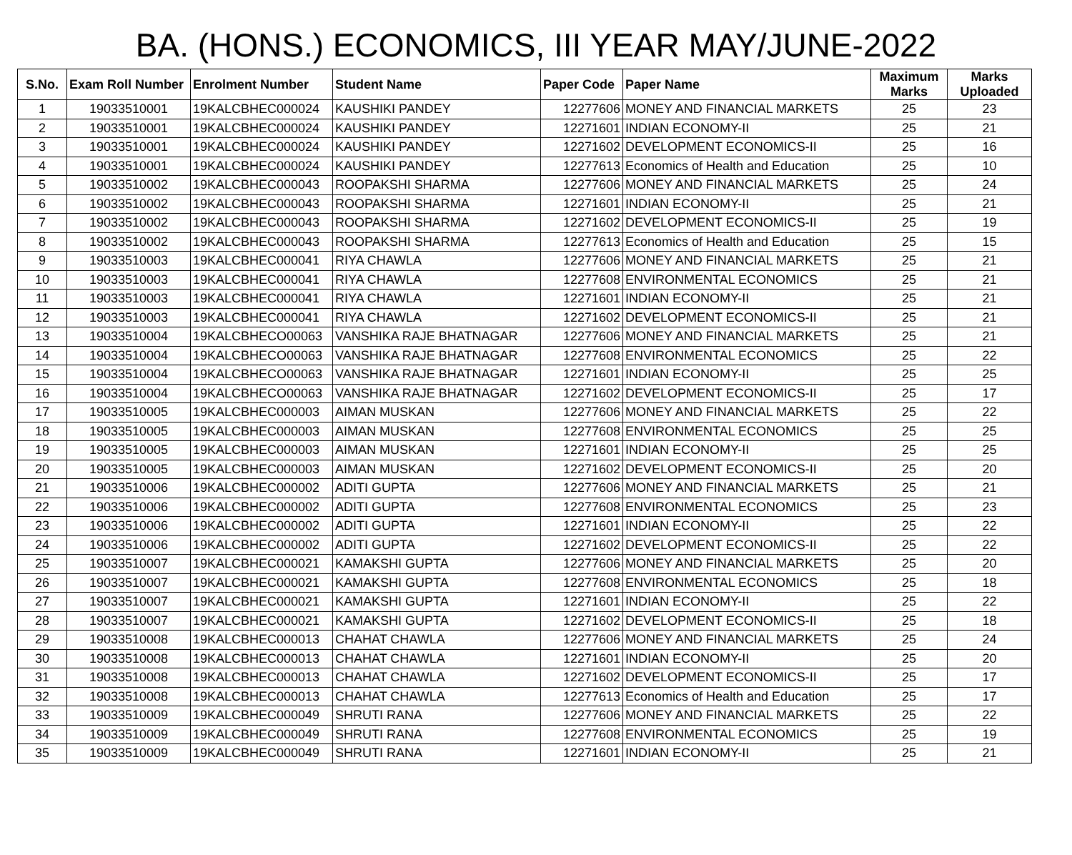BA. (HONS.) ECONOMICS, III YEAR MAY/JUNE-2022
| S.No. | Exam Roll Number | Enrolment Number | Student Name | Paper Code | Paper Name | Maximum Marks | Marks Uploaded |
| --- | --- | --- | --- | --- | --- | --- | --- |
| 1 | 19033510001 | 19KALCBHEC000024 | KAUSHIKI PANDEY | 12277606 | MONEY AND FINANCIAL MARKETS | 25 | 23 |
| 2 | 19033510001 | 19KALCBHEC000024 | KAUSHIKI PANDEY | 12271601 | INDIAN ECONOMY-II | 25 | 21 |
| 3 | 19033510001 | 19KALCBHEC000024 | KAUSHIKI PANDEY | 12271602 | DEVELOPMENT ECONOMICS-II | 25 | 16 |
| 4 | 19033510001 | 19KALCBHEC000024 | KAUSHIKI PANDEY | 12277613 | Economics of Health and Education | 25 | 10 |
| 5 | 19033510002 | 19KALCBHEC000043 | ROOPAKSHI SHARMA | 12277606 | MONEY AND FINANCIAL MARKETS | 25 | 24 |
| 6 | 19033510002 | 19KALCBHEC000043 | ROOPAKSHI SHARMA | 12271601 | INDIAN ECONOMY-II | 25 | 21 |
| 7 | 19033510002 | 19KALCBHEC000043 | ROOPAKSHI SHARMA | 12271602 | DEVELOPMENT ECONOMICS-II | 25 | 19 |
| 8 | 19033510002 | 19KALCBHEC000043 | ROOPAKSHI SHARMA | 12277613 | Economics of Health and Education | 25 | 15 |
| 9 | 19033510003 | 19KALCBHEC000041 | RIYA CHAWLA | 12277606 | MONEY AND FINANCIAL MARKETS | 25 | 21 |
| 10 | 19033510003 | 19KALCBHEC000041 | RIYA CHAWLA | 12277608 | ENVIRONMENTAL ECONOMICS | 25 | 21 |
| 11 | 19033510003 | 19KALCBHEC000041 | RIYA CHAWLA | 12271601 | INDIAN ECONOMY-II | 25 | 21 |
| 12 | 19033510003 | 19KALCBHEC000041 | RIYA CHAWLA | 12271602 | DEVELOPMENT ECONOMICS-II | 25 | 21 |
| 13 | 19033510004 | 19KALCBHECO00063 | VANSHIKA RAJE BHATNAGAR | 12277606 | MONEY AND FINANCIAL MARKETS | 25 | 21 |
| 14 | 19033510004 | 19KALCBHECO00063 | VANSHIKA RAJE BHATNAGAR | 12277608 | ENVIRONMENTAL ECONOMICS | 25 | 22 |
| 15 | 19033510004 | 19KALCBHECO00063 | VANSHIKA RAJE BHATNAGAR | 12271601 | INDIAN ECONOMY-II | 25 | 25 |
| 16 | 19033510004 | 19KALCBHECO00063 | VANSHIKA RAJE BHATNAGAR | 12271602 | DEVELOPMENT ECONOMICS-II | 25 | 17 |
| 17 | 19033510005 | 19KALCBHEC000003 | AIMAN MUSKAN | 12277606 | MONEY AND FINANCIAL MARKETS | 25 | 22 |
| 18 | 19033510005 | 19KALCBHEC000003 | AIMAN MUSKAN | 12277608 | ENVIRONMENTAL ECONOMICS | 25 | 25 |
| 19 | 19033510005 | 19KALCBHEC000003 | AIMAN MUSKAN | 12271601 | INDIAN ECONOMY-II | 25 | 25 |
| 20 | 19033510005 | 19KALCBHEC000003 | AIMAN MUSKAN | 12271602 | DEVELOPMENT ECONOMICS-II | 25 | 20 |
| 21 | 19033510006 | 19KALCBHEC000002 | ADITI GUPTA | 12277606 | MONEY AND FINANCIAL MARKETS | 25 | 21 |
| 22 | 19033510006 | 19KALCBHEC000002 | ADITI GUPTA | 12277608 | ENVIRONMENTAL ECONOMICS | 25 | 23 |
| 23 | 19033510006 | 19KALCBHEC000002 | ADITI GUPTA | 12271601 | INDIAN ECONOMY-II | 25 | 22 |
| 24 | 19033510006 | 19KALCBHEC000002 | ADITI GUPTA | 12271602 | DEVELOPMENT ECONOMICS-II | 25 | 22 |
| 25 | 19033510007 | 19KALCBHEC000021 | KAMAKSHI GUPTA | 12277606 | MONEY AND FINANCIAL MARKETS | 25 | 20 |
| 26 | 19033510007 | 19KALCBHEC000021 | KAMAKSHI GUPTA | 12277608 | ENVIRONMENTAL ECONOMICS | 25 | 18 |
| 27 | 19033510007 | 19KALCBHEC000021 | KAMAKSHI GUPTA | 12271601 | INDIAN ECONOMY-II | 25 | 22 |
| 28 | 19033510007 | 19KALCBHEC000021 | KAMAKSHI GUPTA | 12271602 | DEVELOPMENT ECONOMICS-II | 25 | 18 |
| 29 | 19033510008 | 19KALCBHEC000013 | CHAHAT CHAWLA | 12277606 | MONEY AND FINANCIAL MARKETS | 25 | 24 |
| 30 | 19033510008 | 19KALCBHEC000013 | CHAHAT CHAWLA | 12271601 | INDIAN ECONOMY-II | 25 | 20 |
| 31 | 19033510008 | 19KALCBHEC000013 | CHAHAT CHAWLA | 12271602 | DEVELOPMENT ECONOMICS-II | 25 | 17 |
| 32 | 19033510008 | 19KALCBHEC000013 | CHAHAT CHAWLA | 12277613 | Economics of Health and Education | 25 | 17 |
| 33 | 19033510009 | 19KALCBHEC000049 | SHRUTI RANA | 12277606 | MONEY AND FINANCIAL MARKETS | 25 | 22 |
| 34 | 19033510009 | 19KALCBHEC000049 | SHRUTI RANA | 12277608 | ENVIRONMENTAL ECONOMICS | 25 | 19 |
| 35 | 19033510009 | 19KALCBHEC000049 | SHRUTI RANA | 12271601 | INDIAN ECONOMY-II | 25 | 21 |